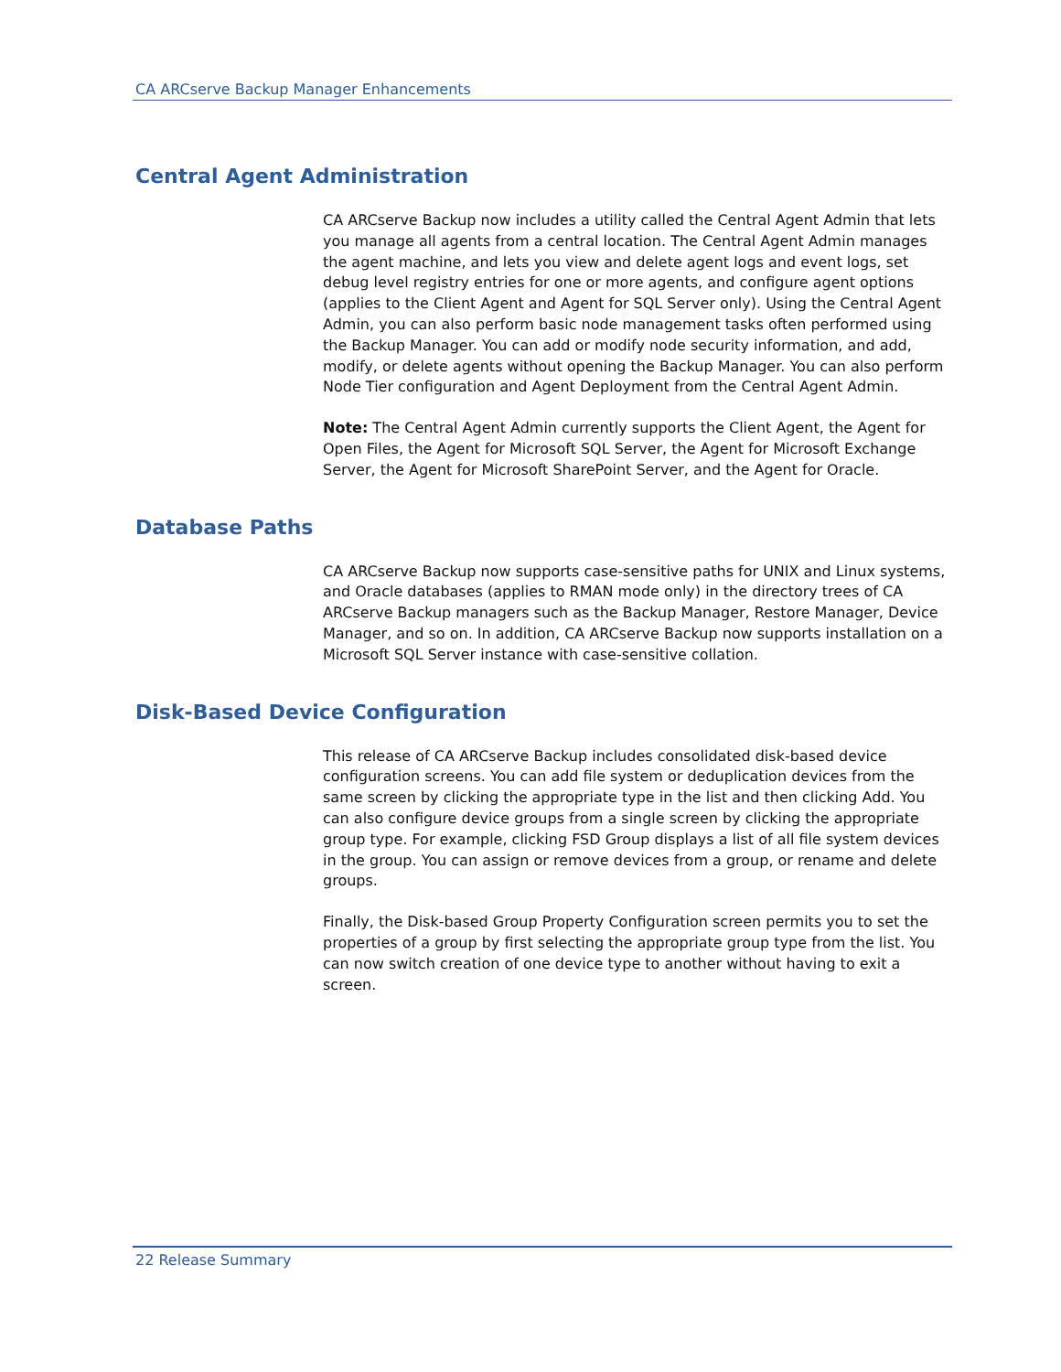CA ARCserve Backup Manager Enhancements
Central Agent Administration
CA ARCserve Backup now includes a utility called the Central Agent Admin that lets you manage all agents from a central location. The Central Agent Admin manages the agent machine, and lets you view and delete agent logs and event logs, set debug level registry entries for one or more agents, and configure agent options (applies to the Client Agent and Agent for SQL Server only). Using the Central Agent Admin, you can also perform basic node management tasks often performed using the Backup Manager. You can add or modify node security information, and add, modify, or delete agents without opening the Backup Manager. You can also perform Node Tier configuration and Agent Deployment from the Central Agent Admin.
Note: The Central Agent Admin currently supports the Client Agent, the Agent for Open Files, the Agent for Microsoft SQL Server, the Agent for Microsoft Exchange Server, the Agent for Microsoft SharePoint Server, and the Agent for Oracle.
Database Paths
CA ARCserve Backup now supports case-sensitive paths for UNIX and Linux systems, and Oracle databases (applies to RMAN mode only) in the directory trees of CA ARCserve Backup managers such as the Backup Manager, Restore Manager, Device Manager, and so on. In addition, CA ARCserve Backup now supports installation on a Microsoft SQL Server instance with case-sensitive collation.
Disk-Based Device Configuration
This release of CA ARCserve Backup includes consolidated disk-based device configuration screens. You can add file system or deduplication devices from the same screen by clicking the appropriate type in the list and then clicking Add. You can also configure device groups from a single screen by clicking the appropriate group type. For example, clicking FSD Group displays a list of all file system devices in the group. You can assign or remove devices from a group, or rename and delete groups.
Finally, the Disk-based Group Property Configuration screen permits you to set the properties of a group by first selecting the appropriate group type from the list. You can now switch creation of one device type to another without having to exit a screen.
22 Release Summary